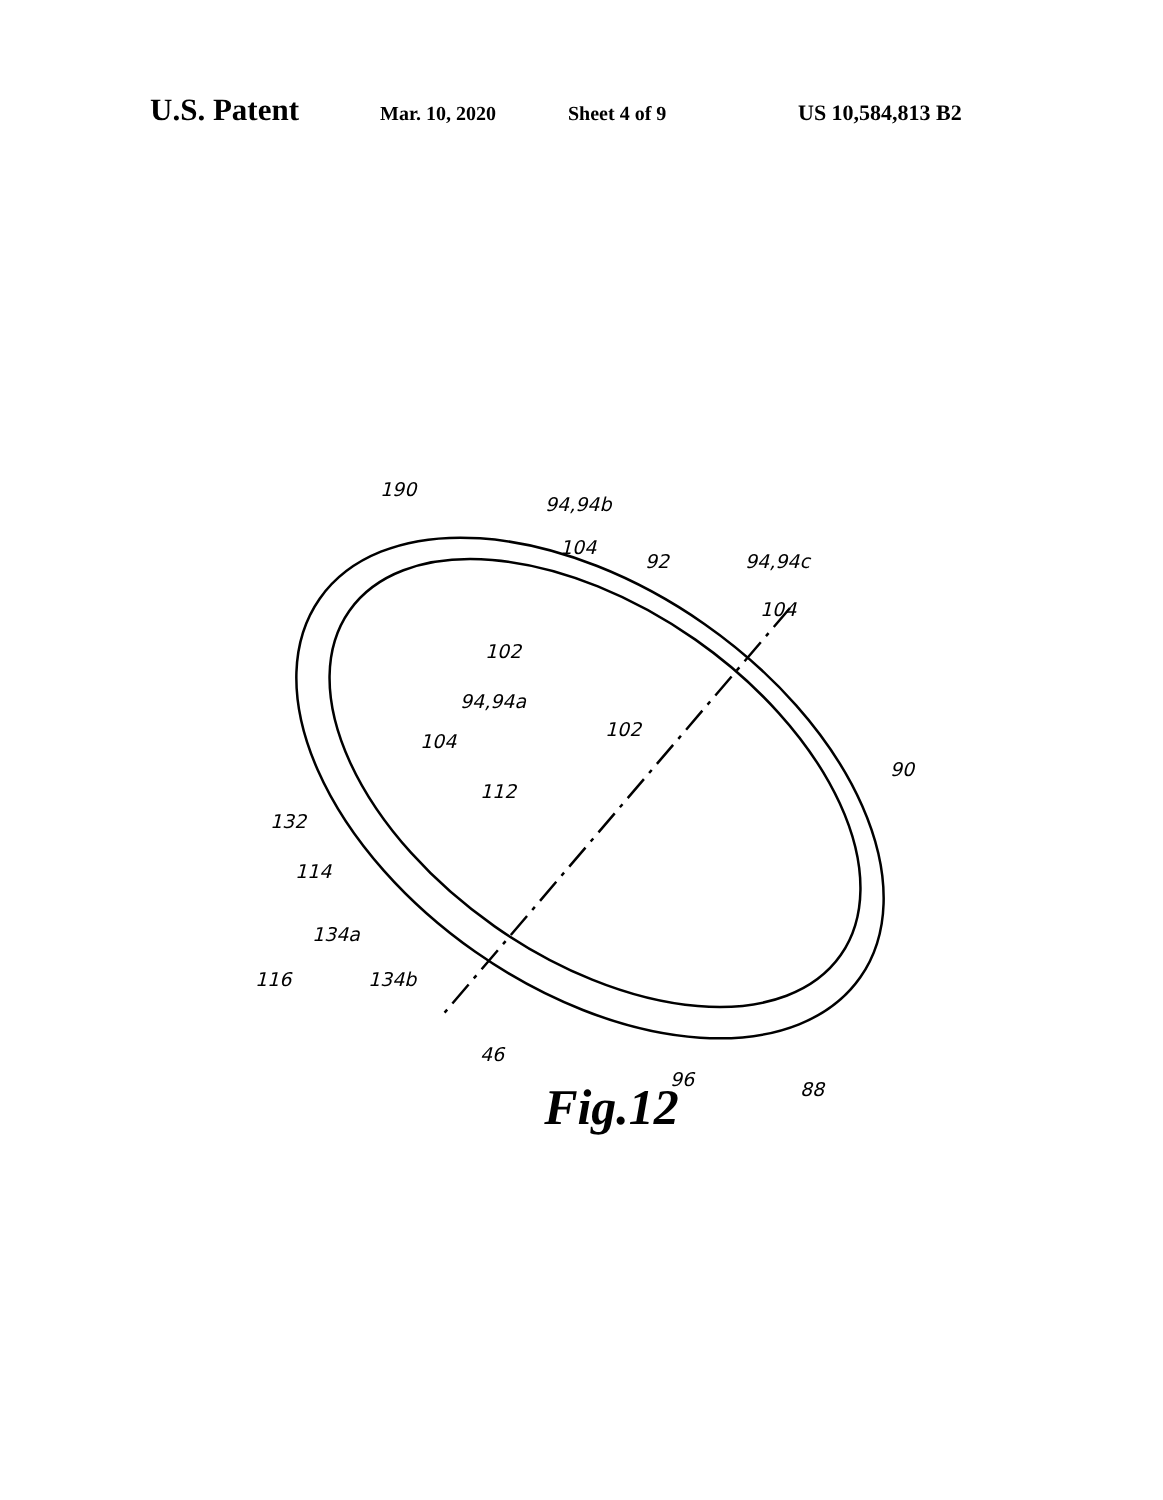U.S. Patent Mar. 10, 2020 Sheet 4 of 9 US 10,584,813 B2
190
94,94b
104
92 94,94c
104
102
94,94a
102
104
90
112
132
114
134a
134b 116
46
96 88
Fig.12